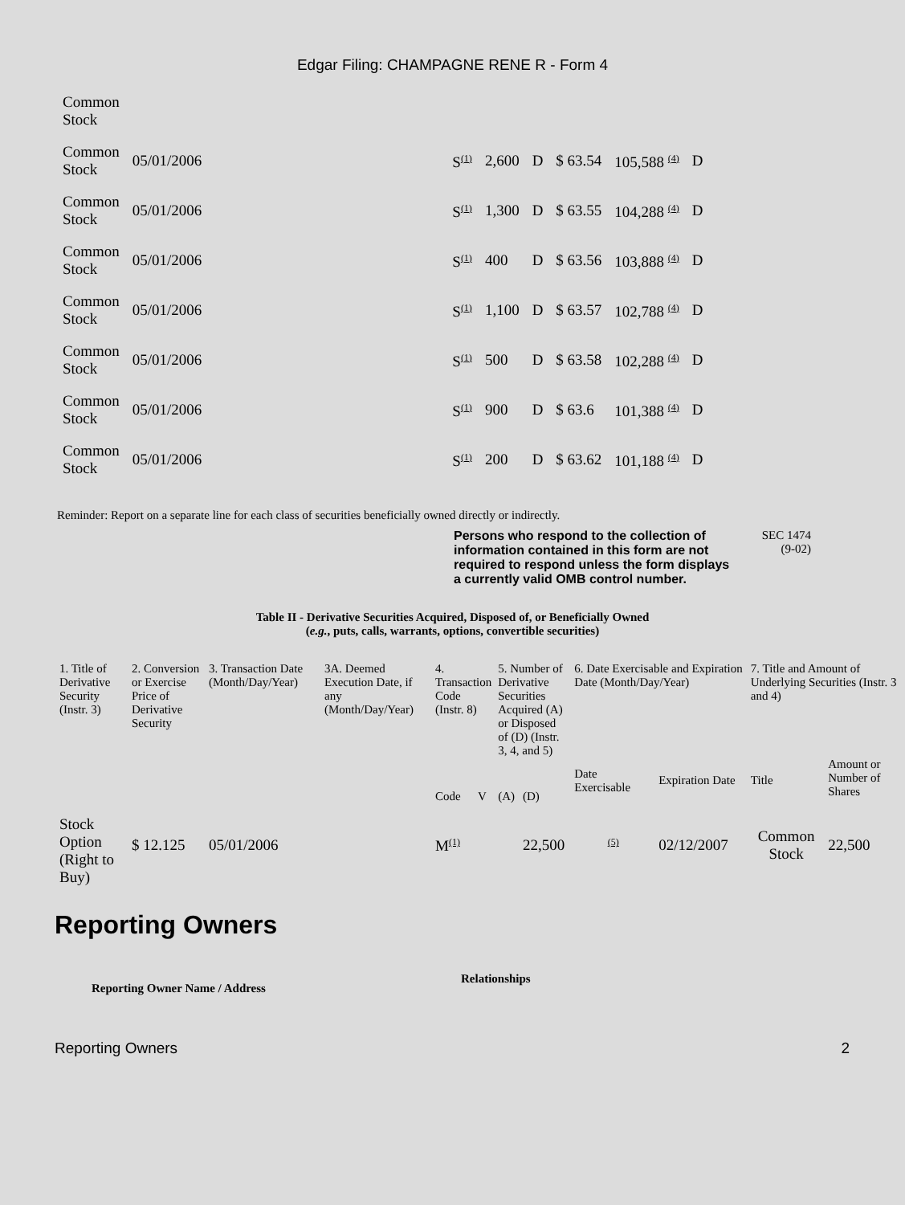Edgar Filing: CHAMPAGNE RENE R - Form 4
| Common Stock | | | | | | | | |
| Common Stock | 05/01/2006 | | S<sup>(1)</sup> | 2,600 | D | $ 63.54 | 105,588 <sup>(4)</sup> | D |
| Common Stock | 05/01/2006 | | S<sup>(1)</sup> | 1,300 | D | $ 63.55 | 104,288 <sup>(4)</sup> | D |
| Common Stock | 05/01/2006 | | S<sup>(1)</sup> | 400 | D | $ 63.56 | 103,888 <sup>(4)</sup> | D |
| Common Stock | 05/01/2006 | | S<sup>(1)</sup> | 1,100 | D | $ 63.57 | 102,788 <sup>(4)</sup> | D |
| Common Stock | 05/01/2006 | | S<sup>(1)</sup> | 500 | D | $ 63.58 | 102,288 <sup>(4)</sup> | D |
| Common Stock | 05/01/2006 | | S<sup>(1)</sup> | 900 | D | $ 63.6 | 101,388 <sup>(4)</sup> | D |
| Common Stock | 05/01/2006 | | S<sup>(1)</sup> | 200 | D | $ 63.62 | 101,188 <sup>(4)</sup> | D |
Reminder: Report on a separate line for each class of securities beneficially owned directly or indirectly.
Persons who respond to the collection of information contained in this form are not required to respond unless the form displays a currently valid OMB control number.
SEC 1474
(9-02)
Table II - Derivative Securities Acquired, Disposed of, or Beneficially Owned
(e.g., puts, calls, warrants, options, convertible securities)
| 1. Title of Derivative Security (Instr. 3) | 2. Conversion or Exercise Price of Derivative Security | 3. Transaction Date (Month/Day/Year) | 3A. Deemed Execution Date, if any (Month/Day/Year) | 4. Transaction Code (Instr. 8) | | 5. Number of Derivative Securities Acquired (A) or Disposed of (D) (Instr. 3, 4, and 5) | | 6. Date Exercisable and Expiration Date (Month/Day/Year) | | 7. Title and Amount of Underlying Securities (Instr. 3 and 4) | |
| | | | | Code | V | (A) | (D) | Date Exercisable | Expiration Date | Title | Amount or Number of Shares |
| Stock Option (Right to Buy) | $ 12.125 | 05/01/2006 | | M<sup>(1)</sup> | | | 22,500 | <sup>(5)</sup> | 02/12/2007 | Common Stock | 22,500 |
Reporting Owners
Reporting Owner Name / Address
Relationships
Reporting Owners 2